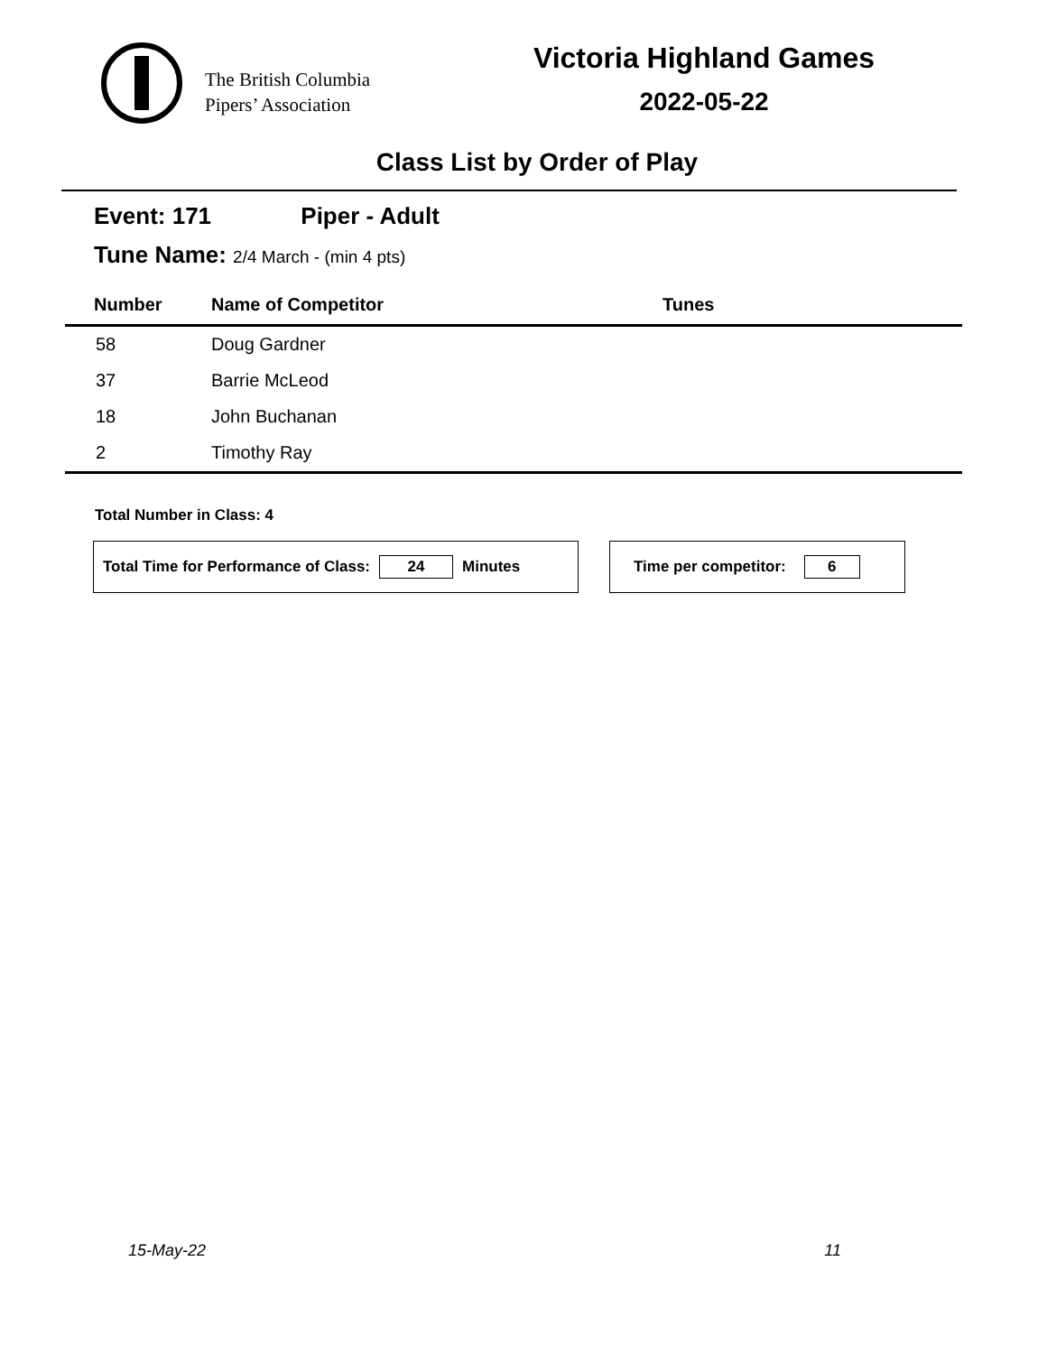The British Columbia
Pipers’ Association
Victoria Highland Games
2022-05-22
Class List by Order of Play
Event: 171 Piper - Adult
Tune Name: 2/4 March - (min 4 pts)
| Number | Name of Competitor | Tunes |
| --- | --- | --- |
| 58 | Doug Gardner | |
| 37 | Barrie McLeod | |
| 18 | John Buchanan | |
| 2 | Timothy Ray | |
Total Number in Class: 4
Total Time for Performance of Class: 24 Minutes Time per competitor: 6
15-May-22 11